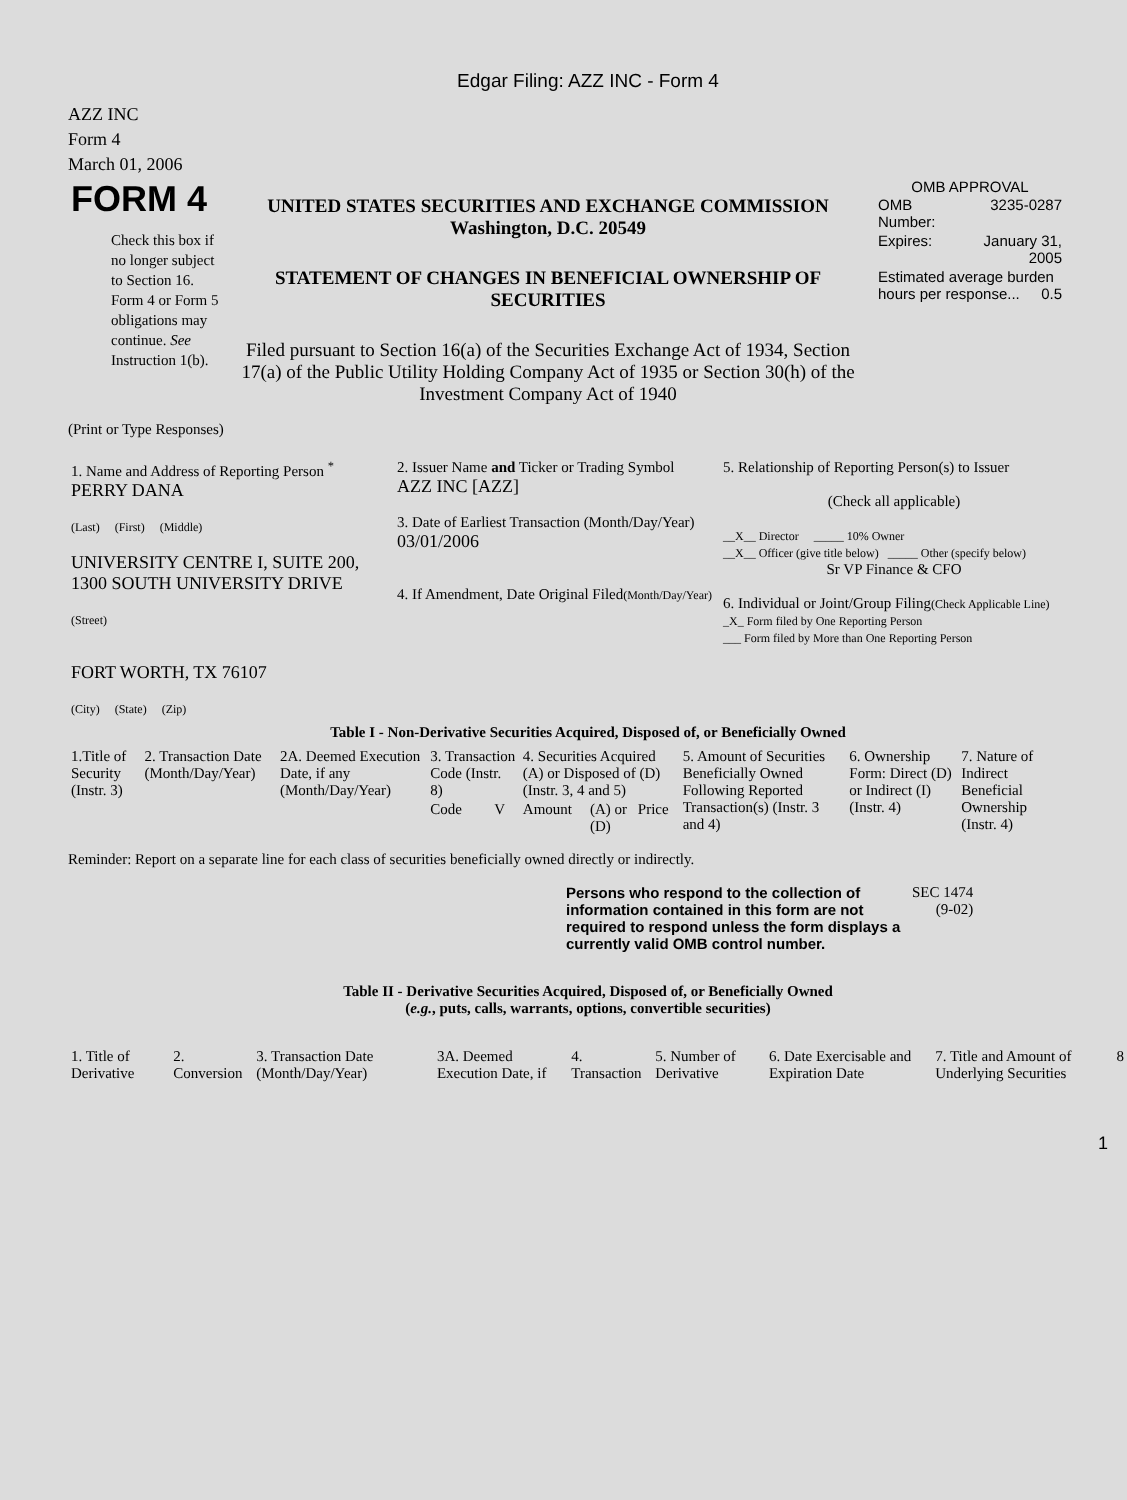Edgar Filing: AZZ INC - Form 4
AZZ INC
Form 4
March 01, 2006
| FORM 4 Check this box if no longer subject to Section 16. Form 4 or Form 5 obligations may continue. See Instruction 1(b). | UNITED STATES SECURITIES AND EXCHANGE COMMISSION Washington, D.C. 20549 STATEMENT OF CHANGES IN BENEFICIAL OWNERSHIP OF SECURITIES Filed pursuant to Section 16(a) of the Securities Exchange Act of 1934, Section 17(a) of the Public Utility Holding Company Act of 1935 or Section 30(h) of the Investment Company Act of 1940 | OMB APPROVAL / OMB Number: / 3235-0287 / / Expires: / January 31, 2005 / / Estimated average burden hours per response... 0.5 / / |
(Print or Type Responses)
| 1. Name and Address of Reporting Person <sup>*</sup> PERRY DANA (Last) (First) (Middle) UNIVERSITY CENTRE I, SUITE 200, 1300 SOUTH UNIVERSITY DRIVE (Street) FORT WORTH, TX 76107 (City) (State) (Zip) | 2. Issuer Name and Ticker or Trading Symbol AZZ INC [AZZ] 3. Date of Earliest Transaction (Month/Day/Year) 03/01/2006 4. If Amendment, Date Original Filed (Month/Day/Year) | 5. Relationship of Reporting Person(s) to Issuer (Check all applicable) __X__ Director _____ 10% Owner __X__ Officer (give title below) _____ Other (specify below) Sr VP Finance & CFO 6. Individual or Joint/Group Filing (Check Applicable Line) _X_ Form filed by One Reporting Person ___ Form filed by More than One Reporting Person |
Table I - Non-Derivative Securities Acquired, Disposed of, or Beneficially Owned
| 1.Title of Security (Instr. 3) | 2. Transaction Date (Month/Day/Year) | 2A. Deemed Execution Date, if any (Month/Day/Year) | 3. Transaction Code (Instr. 8) | | 4. Securities Acquired (A) or Disposed of (D) (Instr. 3, 4 and 5) | | | 5. Amount of Securities Beneficially Owned Following Reported Transaction(s) (Instr. 3 and 4) | 6. Ownership Form: Direct (D) or Indirect (I) (Instr. 4) | 7. Nature of Indirect Beneficial Ownership (Instr. 4) |
| --- | --- | --- | --- | --- | --- | --- | --- | --- | --- | --- |
| | | | Code | V | Amount | (A) or (D) | Price | | | |
Reminder: Report on a separate line for each class of securities beneficially owned directly or indirectly.
| Persons who respond to the collection of information contained in this form are not required to respond unless the form displays a currently valid OMB control number. | SEC 1474 (9-02) |
Table II - Derivative Securities Acquired, Disposed of, or Beneficially Owned
(e.g., puts, calls, warrants, options, convertible securities)
| 1. Title of Derivative | 2. Conversion | 3. Transaction Date (Month/Day/Year) | 3A. Deemed Execution Date, if | 4. Transaction | 5. Number of Derivative | 6. Date Exercisable and Expiration Date | 7. Title and Amount of Underlying Securities | 8 |
| --- | --- | --- | --- | --- | --- | --- | --- | --- |
1